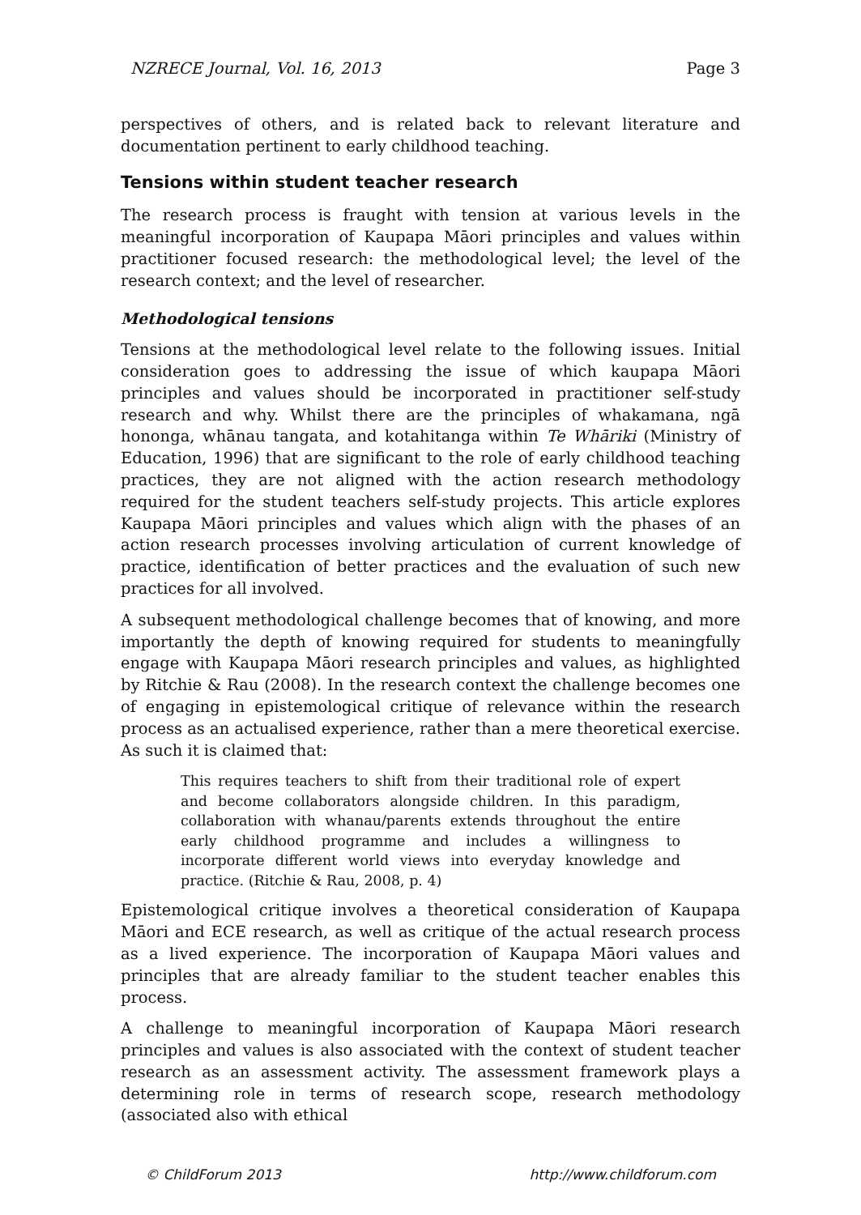NZRECE Journal, Vol. 16, 2013 Page 3
perspectives of others, and is related back to relevant literature and documentation pertinent to early childhood teaching.
Tensions within student teacher research
The research process is fraught with tension at various levels in the meaningful incorporation of Kaupapa Māori principles and values within practitioner focused research: the methodological level; the level of the research context; and the level of researcher.
Methodological tensions
Tensions at the methodological level relate to the following issues. Initial consideration goes to addressing the issue of which kaupapa Māori principles and values should be incorporated in practitioner self-study research and why. Whilst there are the principles of whakamana, ngā hononga, whānau tangata, and kotahitanga within Te Whāriki (Ministry of Education, 1996) that are significant to the role of early childhood teaching practices, they are not aligned with the action research methodology required for the student teachers self-study projects. This article explores Kaupapa Māori principles and values which align with the phases of an action research processes involving articulation of current knowledge of practice, identification of better practices and the evaluation of such new practices for all involved.
A subsequent methodological challenge becomes that of knowing, and more importantly the depth of knowing required for students to meaningfully engage with Kaupapa Māori research principles and values, as highlighted by Ritchie & Rau (2008). In the research context the challenge becomes one of engaging in epistemological critique of relevance within the research process as an actualised experience, rather than a mere theoretical exercise. As such it is claimed that:
This requires teachers to shift from their traditional role of expert and become collaborators alongside children. In this paradigm, collaboration with whanau/parents extends throughout the entire early childhood programme and includes a willingness to incorporate different world views into everyday knowledge and practice. (Ritchie & Rau, 2008, p. 4)
Epistemological critique involves a theoretical consideration of Kaupapa Māori and ECE research, as well as critique of the actual research process as a lived experience. The incorporation of Kaupapa Māori values and principles that are already familiar to the student teacher enables this process.
A challenge to meaningful incorporation of Kaupapa Māori research principles and values is also associated with the context of student teacher research as an assessment activity. The assessment framework plays a determining role in terms of research scope, research methodology (associated also with ethical
© ChildForum 2013 http://www.childforum.com